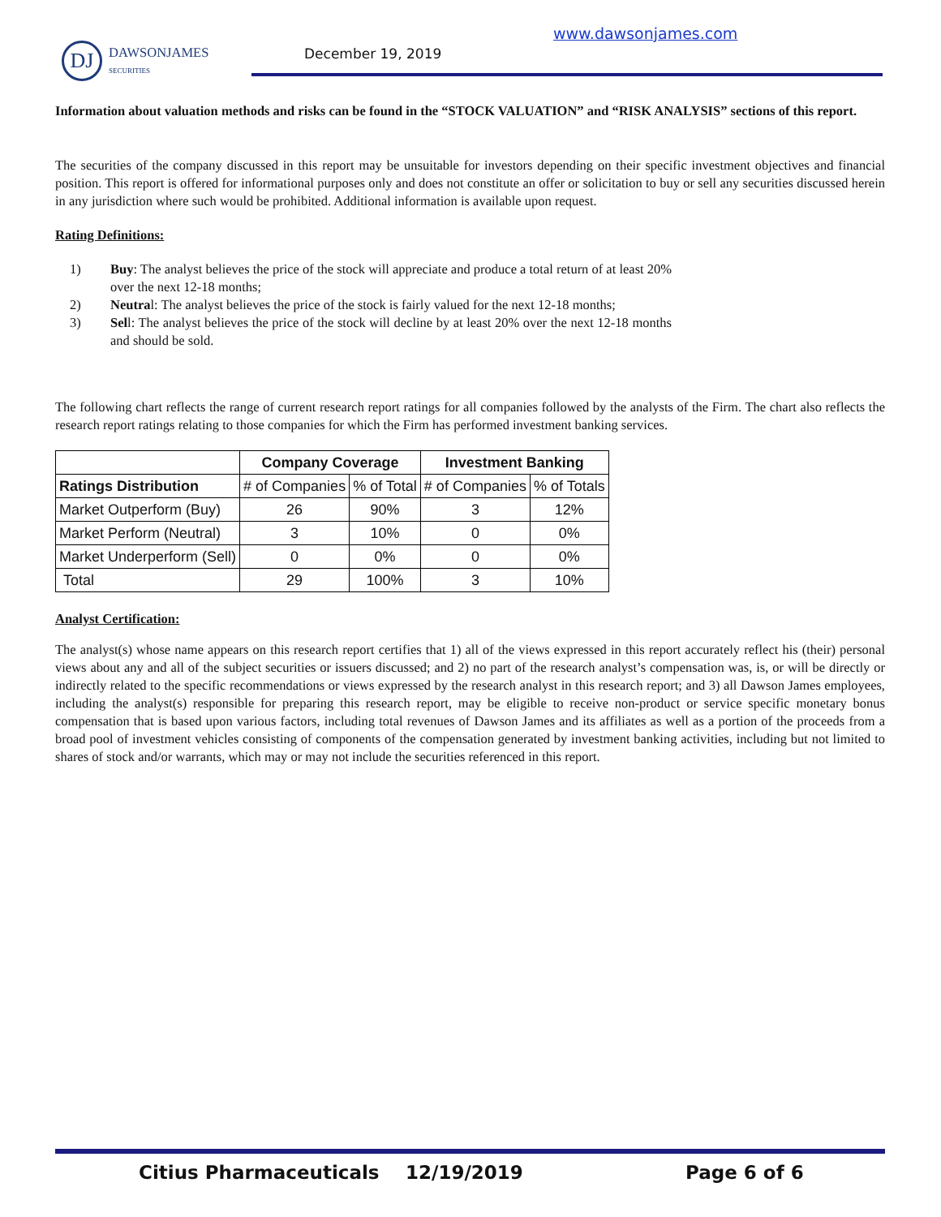DJ
DAWSONJAMES
SECURITIES
December 19, 2019
www.dawsonjames.com
Information about valuation methods and risks can be found in the “STOCK VALUATION” and “RISK ANALYSIS” sections of this report.
The securities of the company discussed in this report may be unsuitable for investors depending on their specific investment objectives and financial position. This report is offered for informational purposes only and does not constitute an offer or solicitation to buy or sell any securities discussed herein in any jurisdiction where such would be prohibited. Additional information is available upon request.
Rating Definitions:
1) Buy: The analyst believes the price of the stock will appreciate and produce a total return of at least 20% over the next 12-18 months;
2) Neutral: The analyst believes the price of the stock is fairly valued for the next 12-18 months;
3) Sell: The analyst believes the price of the stock will decline by at least 20% over the next 12-18 months and should be sold.
The following chart reflects the range of current research report ratings for all companies followed by the analysts of the Firm. The chart also reflects the research report ratings relating to those companies for which the Firm has performed investment banking services.
| | Company Coverage | | Investment Banking | |
| --- | --- | --- | --- | --- |
| Ratings Distribution | # of Companies | % of Total | # of Companies | % of Totals |
| Market Outperform (Buy) | 26 | 90% | 3 | 12% |
| Market Perform (Neutral) | 3 | 10% | 0 | 0% |
| Market Underperform (Sell) | 0 | 0% | 0 | 0% |
| Total | 29 | 100% | 3 | 10% |
Analyst Certification:
The analyst(s) whose name appears on this research report certifies that 1) all of the views expressed in this report accurately reflect his (their) personal views about any and all of the subject securities or issuers discussed; and 2) no part of the research analyst’s compensation was, is, or will be directly or indirectly related to the specific recommendations or views expressed by the research analyst in this research report; and 3) all Dawson James employees, including the analyst(s) responsible for preparing this research report, may be eligible to receive non-product or service specific monetary bonus compensation that is based upon various factors, including total revenues of Dawson James and its affiliates as well as a portion of the proceeds from a broad pool of investment vehicles consisting of components of the compensation generated by investment banking activities, including but not limited to shares of stock and/or warrants, which may or may not include the securities referenced in this report.
Citius Pharmaceuticals 12/19/2019 Page 6 of 6